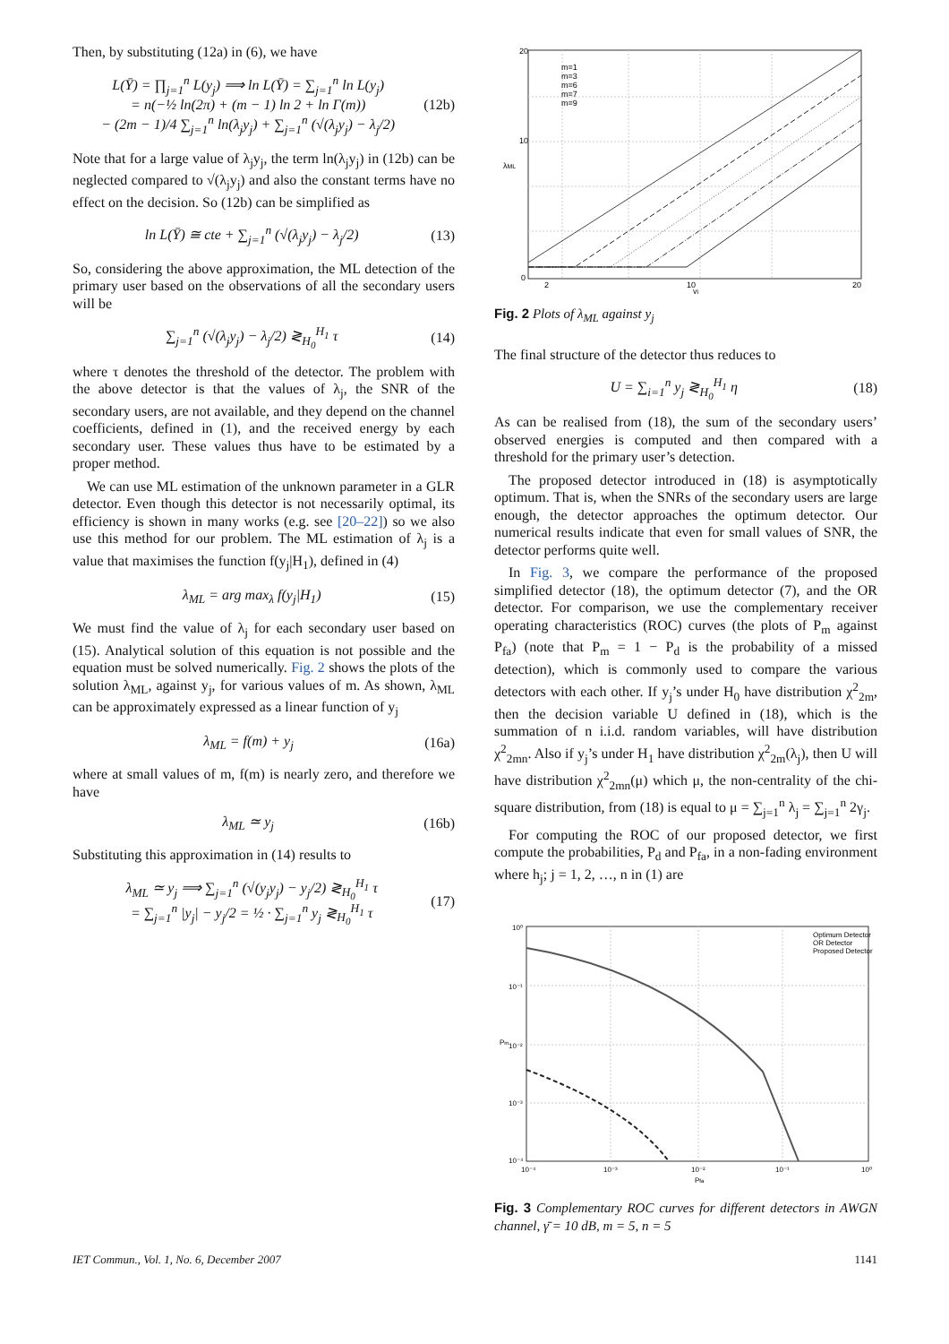Then, by substituting (12a) in (6), we have
L(Ȳ) = ∏<sub>j=1</sub><sup>n</sup> L(y<sub>j</sub>) ⟹ ln L(Ȳ) = ∑<sub>j=1</sub><sup>n</sup> ln L(y<sub>j</sub>)
= n(−½ ln(2π) + (m − 1) ln 2 + ln Γ(m))
− (2m − 1)/4 ∑<sub>j=1</sub><sup>n</sup> ln(λ<sub>j</sub>y<sub>j</sub>) + ∑<sub>j=1</sub><sup>n</sup> (√(λ<sub>j</sub>y<sub>j</sub>) − λ<sub>j</sub>/2) (12b)
Note that for a large value of λ<sub>j</sub>y<sub>j</sub>, the term ln(λ<sub>j</sub>y<sub>j</sub>) in (12b) can be neglected compared to √(λ<sub>j</sub>y<sub>j</sub>) and also the constant terms have no effect on the decision. So (12b) can be simplified as
ln L(Ȳ) ≅ cte + ∑<sub>j=1</sub><sup>n</sup> (√(λ<sub>j</sub>y<sub>j</sub>) − λ<sub>j</sub>/2) (13)
So, considering the above approximation, the ML detection of the primary user based on the observations of all the secondary users will be
∑<sub>j=1</sub><sup>n</sup> (√(λ<sub>j</sub>y<sub>j</sub>) − λ<sub>j</sub>/2) ≷<sub>H<sub>0</sub></sub><sup>H<sub>1</sub></sup> τ (14)
where τ denotes the threshold of the detector. The problem with the above detector is that the values of λ<sub>j</sub>, the SNR of the secondary users, are not available, and they depend on the channel coefficients, defined in (1), and the received energy by each secondary user. These values thus have to be estimated by a proper method.
We can use ML estimation of the unknown parameter in a GLR detector. Even though this detector is not necessarily optimal, its efficiency is shown in many works (e.g. see [20–22]) so we also use this method for our problem. The ML estimation of λ<sub>j</sub> is a value that maximises the function f(y<sub>j</sub>|H<sub>1</sub>), defined in (4)
λ<sub>ML</sub> = arg max<sub>λ</sub> f(y<sub>j</sub>|H<sub>1</sub>) (15)
We must find the value of λ<sub>j</sub> for each secondary user based on (15). Analytical solution of this equation is not possible and the equation must be solved numerically. Fig. 2 shows the plots of the solution λ<sub>ML</sub>, against y<sub>j</sub>, for various values of m. As shown, λ<sub>ML</sub> can be approximately expressed as a linear function of y<sub>j</sub>
λ<sub>ML</sub> = f(m) + y<sub>j</sub> (16a)
where at small values of m, f(m) is nearly zero, and therefore we have
λ<sub>ML</sub> ≃ y<sub>j</sub> (16b)
Substituting this approximation in (14) results to
λ<sub>ML</sub> ≃ y<sub>j</sub> ⟹ ∑<sub>j=1</sub><sup>n</sup> (√(y<sub>j</sub>y<sub>j</sub>) − y<sub>j</sub>/2) ≷<sub>H<sub>0</sub></sub><sup>H<sub>1</sub></sup> τ
= ∑<sub>j=1</sub><sup>n</sup> |y<sub>j</sub>| − y<sub>j</sub>/2 = ½ · ∑<sub>j=1</sub><sup>n</sup> y<sub>j</sub> ≷<sub>H<sub>0</sub></sub><sup>H<sub>1</sub></sup> τ (17)
20
10
0
2
10
20
yi
λML
m=1
m=3
m=6
m=7
m=9
Fig. 2 Plots of λ<sub>ML</sub> against y<sub>j</sub>
The final structure of the detector thus reduces to
U = ∑<sub>i=1</sub><sup>n</sup> y<sub>j</sub> ≷<sub>H<sub>0</sub></sub><sup>H<sub>1</sub></sup> η (18)
As can be realised from (18), the sum of the secondary users’ observed energies is computed and then compared with a threshold for the primary user’s detection.
The proposed detector introduced in (18) is asymptotically optimum. That is, when the SNRs of the secondary users are large enough, the detector approaches the optimum detector. Our numerical results indicate that even for small values of SNR, the detector performs quite well.
In Fig. 3, we compare the performance of the proposed simplified detector (18), the optimum detector (7), and the OR detector. For comparison, we use the complementary receiver operating characteristics (ROC) curves (the plots of P<sub>m</sub> against P<sub>fa</sub>) (note that P<sub>m</sub> = 1 − P<sub>d</sub> is the probability of a missed detection), which is commonly used to compare the various detectors with each other. If y<sub>j</sub>’s under H<sub>0</sub> have distribution χ<sup>2</sup><sub>2m</sub>, then the decision variable U defined in (18), which is the summation of n i.i.d. random variables, will have distribution χ<sup>2</sup><sub>2mn</sub>. Also if y<sub>j</sub>’s under H<sub>1</sub> have distribution χ<sup>2</sup><sub>2m</sub>(λ<sub>j</sub>), then U will have distribution χ<sup>2</sup><sub>2mn</sub>(μ) which μ, the non-centrality of the chi-square distribution, from (18) is equal to μ = ∑<sub>j=1</sub><sup>n</sup> λ<sub>j</sub> = ∑<sub>j=1</sub><sup>n</sup> 2γ<sub>j</sub>.
For computing the ROC of our proposed detector, we first compute the probabilities, P<sub>d</sub> and P<sub>fa</sub>, in a non-fading environment where h<sub>j</sub>; j = 1, 2, …, n in (1) are
10⁰
10⁻¹
10⁻²
10⁻³
10⁻⁴
10⁻⁴
10⁻³
10⁻²
10⁻¹
10⁰
Pfa
Pm
Optimum Detector
OR Detector
Proposed Detector
Fig. 3 Complementary ROC curves for different detectors in AWGN channel, γ̄ = 10 dB, m = 5, n = 5
IET Commun., Vol. 1, No. 6, December 2007 1141